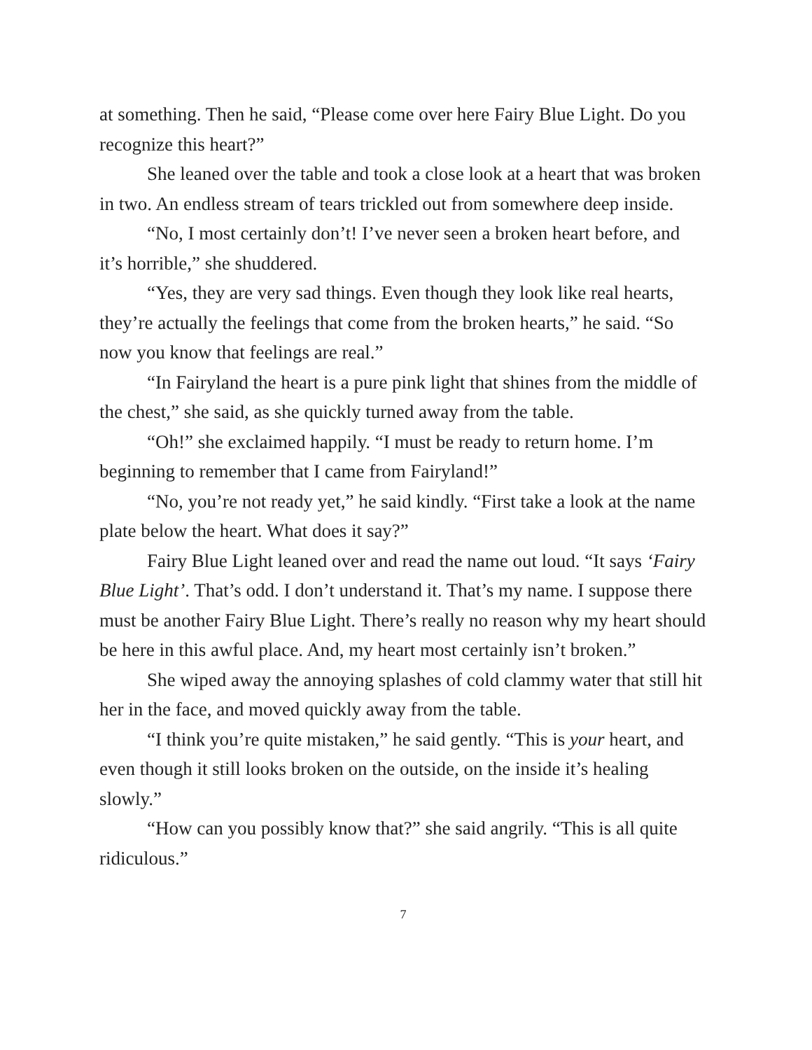at something. Then he said, “Please come over here Fairy Blue Light. Do you recognize this heart?”
She leaned over the table and took a close look at a heart that was broken in two. An endless stream of tears trickled out from somewhere deep inside.
“No, I most certainly don’t! I’ve never seen a broken heart before, and it’s horrible,” she shuddered.
“Yes, they are very sad things. Even though they look like real hearts, they’re actually the feelings that come from the broken hearts,” he said. “So now you know that feelings are real.”
“In Fairyland the heart is a pure pink light that shines from the middle of the chest,” she said, as she quickly turned away from the table.
“Oh!” she exclaimed happily. “I must be ready to return home. I’m beginning to remember that I came from Fairyland!”
“No, you’re not ready yet,” he said kindly. “First take a look at the name plate below the heart. What does it say?”
Fairy Blue Light leaned over and read the name out loud. “It says ‘Fairy Blue Light’. That’s odd. I don’t understand it. That’s my name. I suppose there must be another Fairy Blue Light. There’s really no reason why my heart should be here in this awful place. And, my heart most certainly isn’t broken.”
She wiped away the annoying splashes of cold clammy water that still hit her in the face, and moved quickly away from the table.
“I think you’re quite mistaken,” he said gently. “This is your heart, and even though it still looks broken on the outside, on the inside it’s healing slowly.”
“How can you possibly know that?” she said angrily. “This is all quite ridiculous.”
7